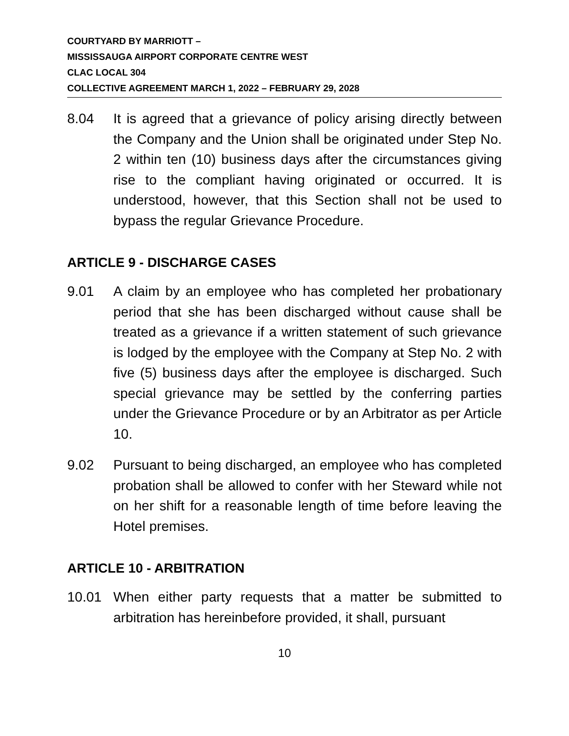COURTYARD BY MARRIOTT –
MISSISSAUGA AIRPORT CORPORATE CENTRE WEST
CLAC LOCAL 304
COLLECTIVE AGREEMENT MARCH 1, 2022 – FEBRUARY 29, 2028
8.04 It is agreed that a grievance of policy arising directly between the Company and the Union shall be originated under Step No. 2 within ten (10) business days after the circumstances giving rise to the compliant having originated or occurred. It is understood, however, that this Section shall not be used to bypass the regular Grievance Procedure.
ARTICLE 9 - DISCHARGE CASES
9.01 A claim by an employee who has completed her probationary period that she has been discharged without cause shall be treated as a grievance if a written statement of such grievance is lodged by the employee with the Company at Step No. 2 with five (5) business days after the employee is discharged. Such special grievance may be settled by the conferring parties under the Grievance Procedure or by an Arbitrator as per Article 10.
9.02 Pursuant to being discharged, an employee who has completed probation shall be allowed to confer with her Steward while not on her shift for a reasonable length of time before leaving the Hotel premises.
ARTICLE 10 - ARBITRATION
10.01 When either party requests that a matter be submitted to arbitration has hereinbefore provided, it shall, pursuant
10